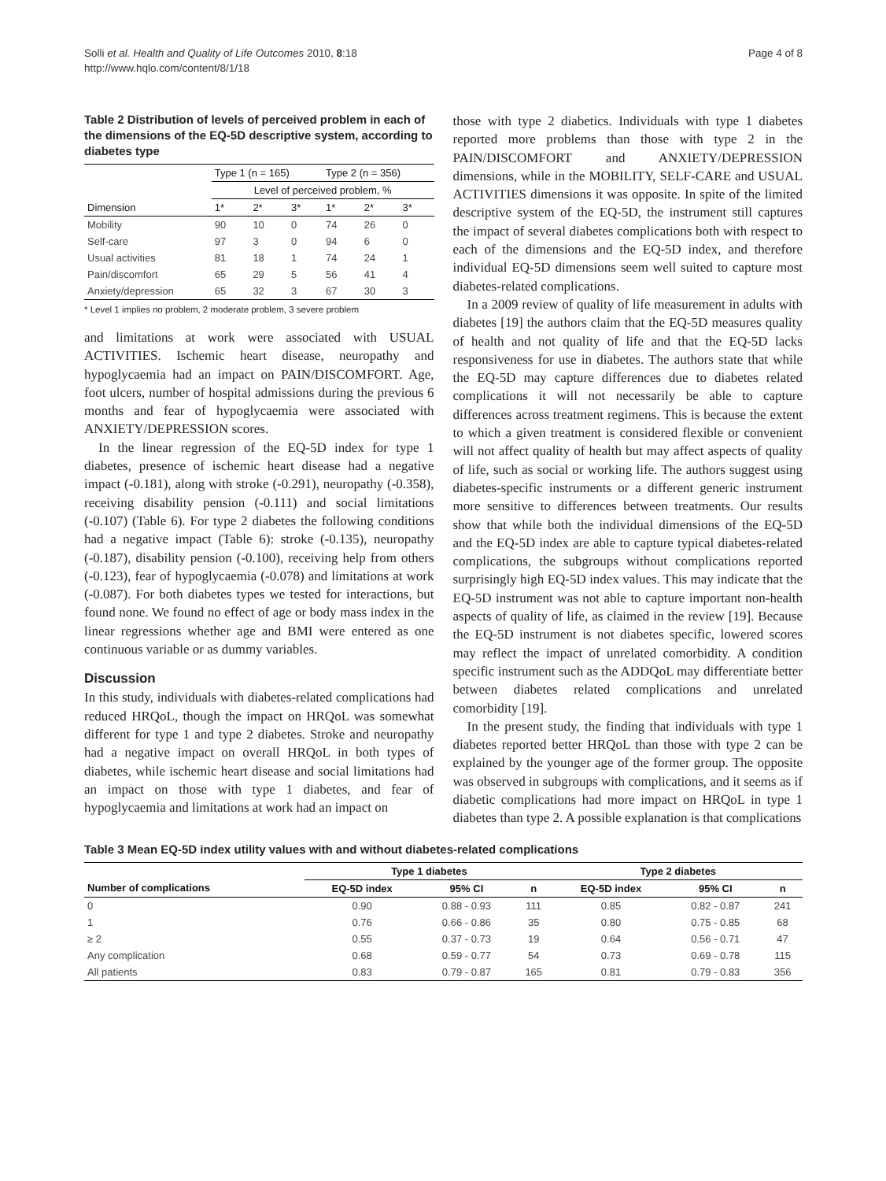Solli et al. Health and Quality of Life Outcomes 2010, 8:18
http://www.hqlo.com/content/8/1/18
Page 4 of 8
Table 2 Distribution of levels of perceived problem in each of the dimensions of the EQ-5D descriptive system, according to diabetes type
| | Type 1 (n = 165) | | | Type 2 (n = 356) | | |
| --- | --- | --- | --- | --- | --- | --- |
| | Level of perceived problem, % | | | | | |
| Dimension | 1* | 2* | 3* | 1* | 2* | 3* |
| Mobility | 90 | 10 | 0 | 74 | 26 | 0 |
| Self-care | 97 | 3 | 0 | 94 | 6 | 0 |
| Usual activities | 81 | 18 | 1 | 74 | 24 | 1 |
| Pain/discomfort | 65 | 29 | 5 | 56 | 41 | 4 |
| Anxiety/depression | 65 | 32 | 3 | 67 | 30 | 3 |
* Level 1 implies no problem, 2 moderate problem, 3 severe problem
and limitations at work were associated with USUAL ACTIVITIES. Ischemic heart disease, neuropathy and hypoglycaemia had an impact on PAIN/DISCOMFORT. Age, foot ulcers, number of hospital admissions during the previous 6 months and fear of hypoglycaemia were associated with ANXIETY/DEPRESSION scores.
In the linear regression of the EQ-5D index for type 1 diabetes, presence of ischemic heart disease had a negative impact (-0.181), along with stroke (-0.291), neuropathy (-0.358), receiving disability pension (-0.111) and social limitations (-0.107) (Table 6). For type 2 diabetes the following conditions had a negative impact (Table 6): stroke (-0.135), neuropathy (-0.187), disability pension (-0.100), receiving help from others (-0.123), fear of hypoglycaemia (-0.078) and limitations at work (-0.087). For both diabetes types we tested for interactions, but found none. We found no effect of age or body mass index in the linear regressions whether age and BMI were entered as one continuous variable or as dummy variables.
Discussion
In this study, individuals with diabetes-related complications had reduced HRQoL, though the impact on HRQoL was somewhat different for type 1 and type 2 diabetes. Stroke and neuropathy had a negative impact on overall HRQoL in both types of diabetes, while ischemic heart disease and social limitations had an impact on those with type 1 diabetes, and fear of hypoglycaemia and limitations at work had an impact on
those with type 2 diabetics. Individuals with type 1 diabetes reported more problems than those with type 2 in the PAIN/DISCOMFORT and ANXIETY/DEPRESSION dimensions, while in the MOBILITY, SELF-CARE and USUAL ACTIVITIES dimensions it was opposite. In spite of the limited descriptive system of the EQ-5D, the instrument still captures the impact of several diabetes complications both with respect to each of the dimensions and the EQ-5D index, and therefore individual EQ-5D dimensions seem well suited to capture most diabetes-related complications.
In a 2009 review of quality of life measurement in adults with diabetes [19] the authors claim that the EQ-5D measures quality of health and not quality of life and that the EQ-5D lacks responsiveness for use in diabetes. The authors state that while the EQ-5D may capture differences due to diabetes related complications it will not necessarily be able to capture differences across treatment regimens. This is because the extent to which a given treatment is considered flexible or convenient will not affect quality of health but may affect aspects of quality of life, such as social or working life. The authors suggest using diabetes-specific instruments or a different generic instrument more sensitive to differences between treatments. Our results show that while both the individual dimensions of the EQ-5D and the EQ-5D index are able to capture typical diabetes-related complications, the subgroups without complications reported surprisingly high EQ-5D index values. This may indicate that the EQ-5D instrument was not able to capture important non-health aspects of quality of life, as claimed in the review [19]. Because the EQ-5D instrument is not diabetes specific, lowered scores may reflect the impact of unrelated comorbidity. A condition specific instrument such as the ADDQoL may differentiate better between diabetes related complications and unrelated comorbidity [19].
In the present study, the finding that individuals with type 1 diabetes reported better HRQoL than those with type 2 can be explained by the younger age of the former group. The opposite was observed in subgroups with complications, and it seems as if diabetic complications had more impact on HRQoL in type 1 diabetes than type 2. A possible explanation is that complications
Table 3 Mean EQ-5D index utility values with and without diabetes-related complications
| | Type 1 diabetes | | | Type 2 diabetes | | |
| --- | --- | --- | --- | --- | --- | --- |
| Number of complications | EQ-5D index | 95% CI | n | EQ-5D index | 95% CI | n |
| 0 | 0.90 | 0.88 - 0.93 | 111 | 0.85 | 0.82 - 0.87 | 241 |
| 1 | 0.76 | 0.66 - 0.86 | 35 | 0.80 | 0.75 - 0.85 | 68 |
| ≥ 2 | 0.55 | 0.37 - 0.73 | 19 | 0.64 | 0.56 - 0.71 | 47 |
| Any complication | 0.68 | 0.59 - 0.77 | 54 | 0.73 | 0.69 - 0.78 | 115 |
| All patients | 0.83 | 0.79 - 0.87 | 165 | 0.81 | 0.79 - 0.83 | 356 |